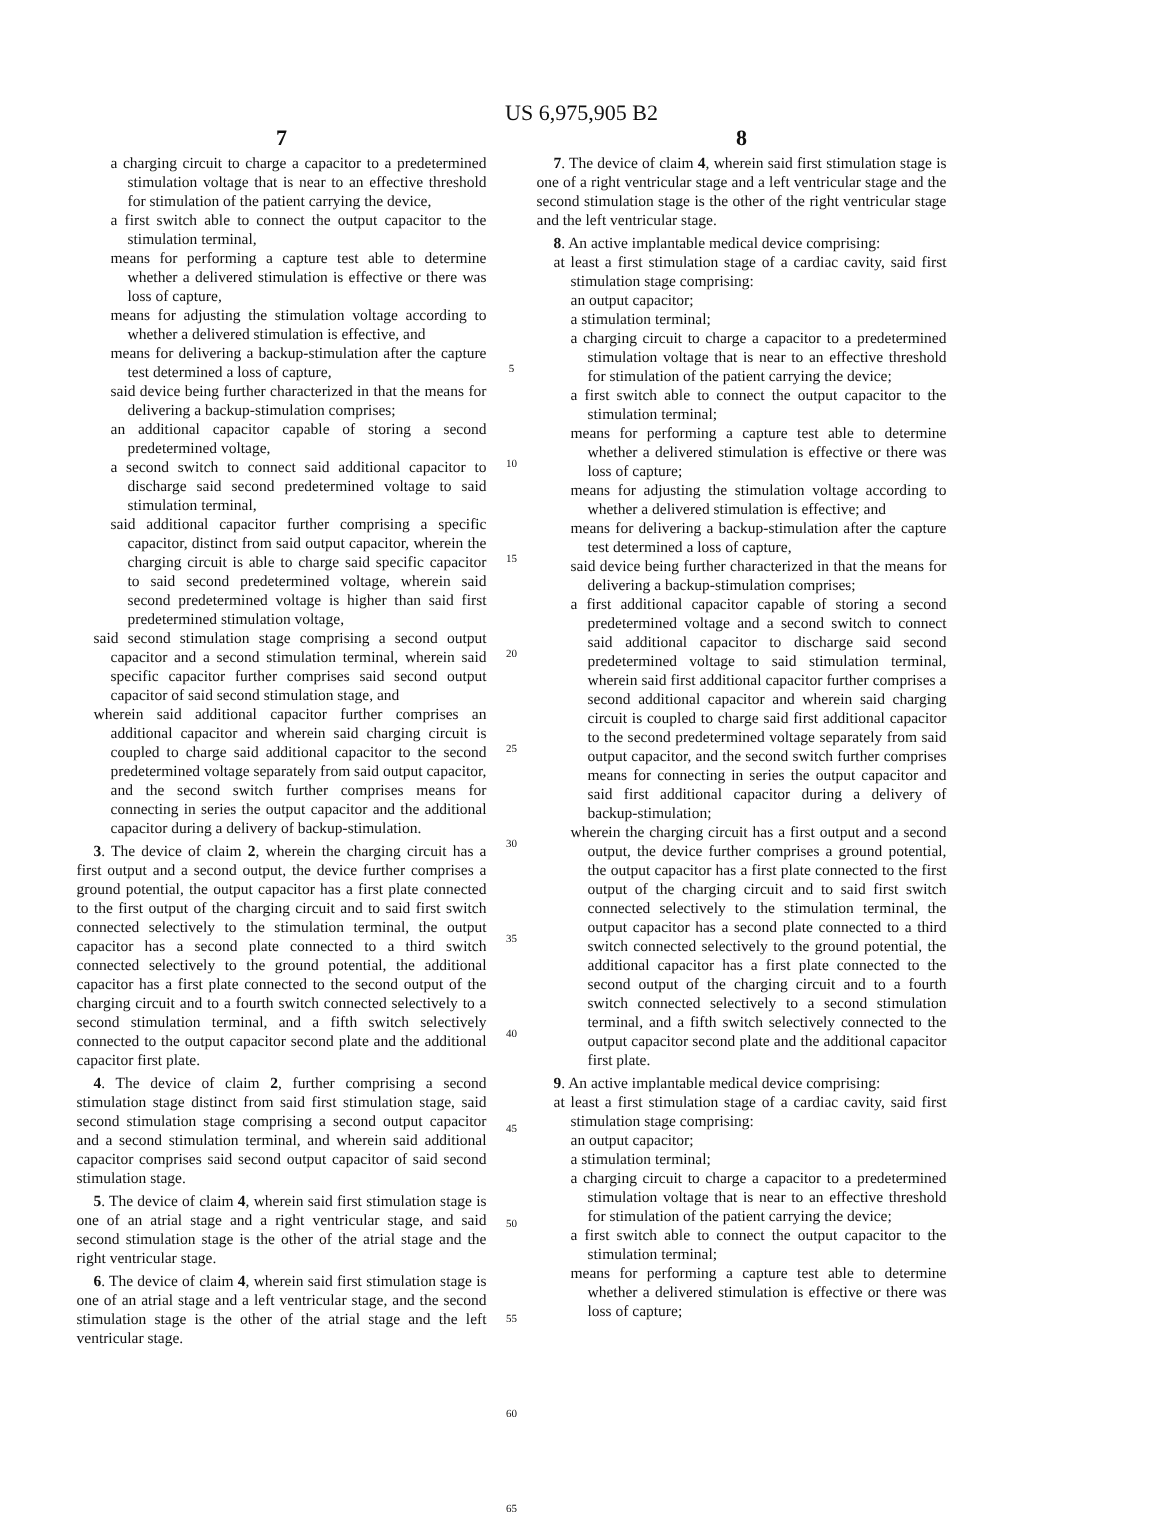US 6,975,905 B2
7
a charging circuit to charge a capacitor to a predetermined stimulation voltage that is near to an effective threshold for stimulation of the patient carrying the device,
a first switch able to connect the output capacitor to the stimulation terminal,
means for performing a capture test able to determine whether a delivered stimulation is effective or there was loss of capture,
means for adjusting the stimulation voltage according to whether a delivered stimulation is effective, and
means for delivering a backup-stimulation after the capture test determined a loss of capture,
said device being further characterized in that the means for delivering a backup-stimulation comprises;
an additional capacitor capable of storing a second predetermined voltage,
a second switch to connect said additional capacitor to discharge said second predetermined voltage to said stimulation terminal,
said additional capacitor further comprising a specific capacitor, distinct from said output capacitor, wherein the charging circuit is able to charge said specific capacitor to said second predetermined voltage, wherein said second predetermined voltage is higher than said first predetermined stimulation voltage,
said second stimulation stage comprising a second output capacitor and a second stimulation terminal, wherein said specific capacitor further comprises said second output capacitor of said second stimulation stage, and
wherein said additional capacitor further comprises an additional capacitor and wherein said charging circuit is coupled to charge said additional capacitor to the second predetermined voltage separately from said output capacitor, and the second switch further comprises means for connecting in series the output capacitor and the additional capacitor during a delivery of backup-stimulation.
3. The device of claim 2, wherein the charging circuit has a first output and a second output, the device further comprises a ground potential, the output capacitor has a first plate connected to the first output of the charging circuit and to said first switch connected selectively to the stimulation terminal, the output capacitor has a second plate connected to a third switch connected selectively to the ground potential, the additional capacitor has a first plate connected to the second output of the charging circuit and to a fourth switch connected selectively to a second stimulation terminal, and a fifth switch selectively connected to the output capacitor second plate and the additional capacitor first plate.
4. The device of claim 2, further comprising a second stimulation stage distinct from said first stimulation stage, said second stimulation stage comprising a second output capacitor and a second stimulation terminal, and wherein said additional capacitor comprises said second output capacitor of said second stimulation stage.
5. The device of claim 4, wherein said first stimulation stage is one of an atrial stage and a right ventricular stage, and said second stimulation stage is the other of the atrial stage and the right ventricular stage.
6. The device of claim 4, wherein said first stimulation stage is one of an atrial stage and a left ventricular stage, and the second stimulation stage is the other of the atrial stage and the left ventricular stage.
5
10
15
20
25
30
35
40
45
50
55
60
65
8
7. The device of claim 4, wherein said first stimulation stage is one of a right ventricular stage and a left ventricular stage and the second stimulation stage is the other of the right ventricular stage and the left ventricular stage.
8. An active implantable medical device comprising:
at least a first stimulation stage of a cardiac cavity, said first stimulation stage comprising:
an output capacitor;
a stimulation terminal;
a charging circuit to charge a capacitor to a predetermined stimulation voltage that is near to an effective threshold for stimulation of the patient carrying the device;
a first switch able to connect the output capacitor to the stimulation terminal;
means for performing a capture test able to determine whether a delivered stimulation is effective or there was loss of capture;
means for adjusting the stimulation voltage according to whether a delivered stimulation is effective; and
means for delivering a backup-stimulation after the capture test determined a loss of capture,
said device being further characterized in that the means for delivering a backup-stimulation comprises;
a first additional capacitor capable of storing a second predetermined voltage and a second switch to connect said additional capacitor to discharge said second predetermined voltage to said stimulation terminal, wherein said first additional capacitor further comprises a second additional capacitor and wherein said charging circuit is coupled to charge said first additional capacitor to the second predetermined voltage separately from said output capacitor, and the second switch further comprises means for connecting in series the output capacitor and said first additional capacitor during a delivery of backup-stimulation;
wherein the charging circuit has a first output and a second output, the device further comprises a ground potential, the output capacitor has a first plate connected to the first output of the charging circuit and to said first switch connected selectively to the stimulation terminal, the output capacitor has a second plate connected to a third switch connected selectively to the ground potential, the additional capacitor has a first plate connected to the second output of the charging circuit and to a fourth switch connected selectively to a second stimulation terminal, and a fifth switch selectively connected to the output capacitor second plate and the additional capacitor first plate.
9. An active implantable medical device comprising:
at least a first stimulation stage of a cardiac cavity, said first stimulation stage comprising:
an output capacitor;
a stimulation terminal;
a charging circuit to charge a capacitor to a predetermined stimulation voltage that is near to an effective threshold for stimulation of the patient carrying the device;
a first switch able to connect the output capacitor to the stimulation terminal;
means for performing a capture test able to determine whether a delivered stimulation is effective or there was loss of capture;